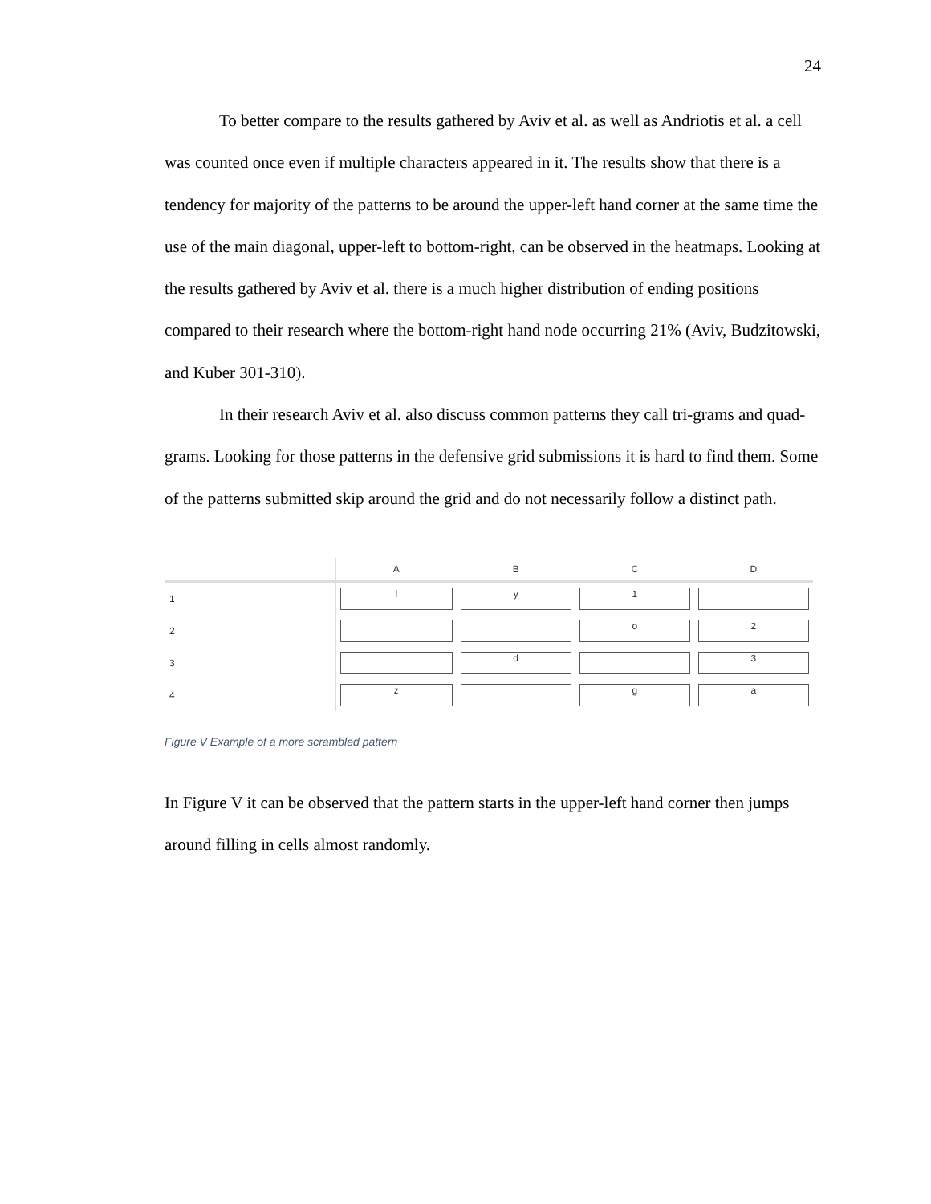24
To better compare to the results gathered by Aviv et al. as well as Andriotis et al. a cell was counted once even if multiple characters appeared in it. The results show that there is a tendency for majority of the patterns to be around the upper-left hand corner at the same time the use of the main diagonal, upper-left to bottom-right, can be observed in the heatmaps. Looking at the results gathered by Aviv et al. there is a much higher distribution of ending positions compared to their research where the bottom-right hand node occurring 21% (Aviv, Budzitowski, and Kuber 301-310).
In their research Aviv et al. also discuss common patterns they call tri-grams and quad-grams. Looking for those patterns in the defensive grid submissions it is hard to find them. Some of the patterns submitted skip around the grid and do not necessarily follow a distinct path.
| | A | B | C | D |
| --- | --- | --- | --- | --- |
| 1 | l | y | 1 | |
| 2 | | | o | 2 |
| 3 | | d | | 3 |
| 4 | z | | g | a |
Figure V Example of a more scrambled pattern
In Figure V it can be observed that the pattern starts in the upper-left hand corner then jumps around filling in cells almost randomly.